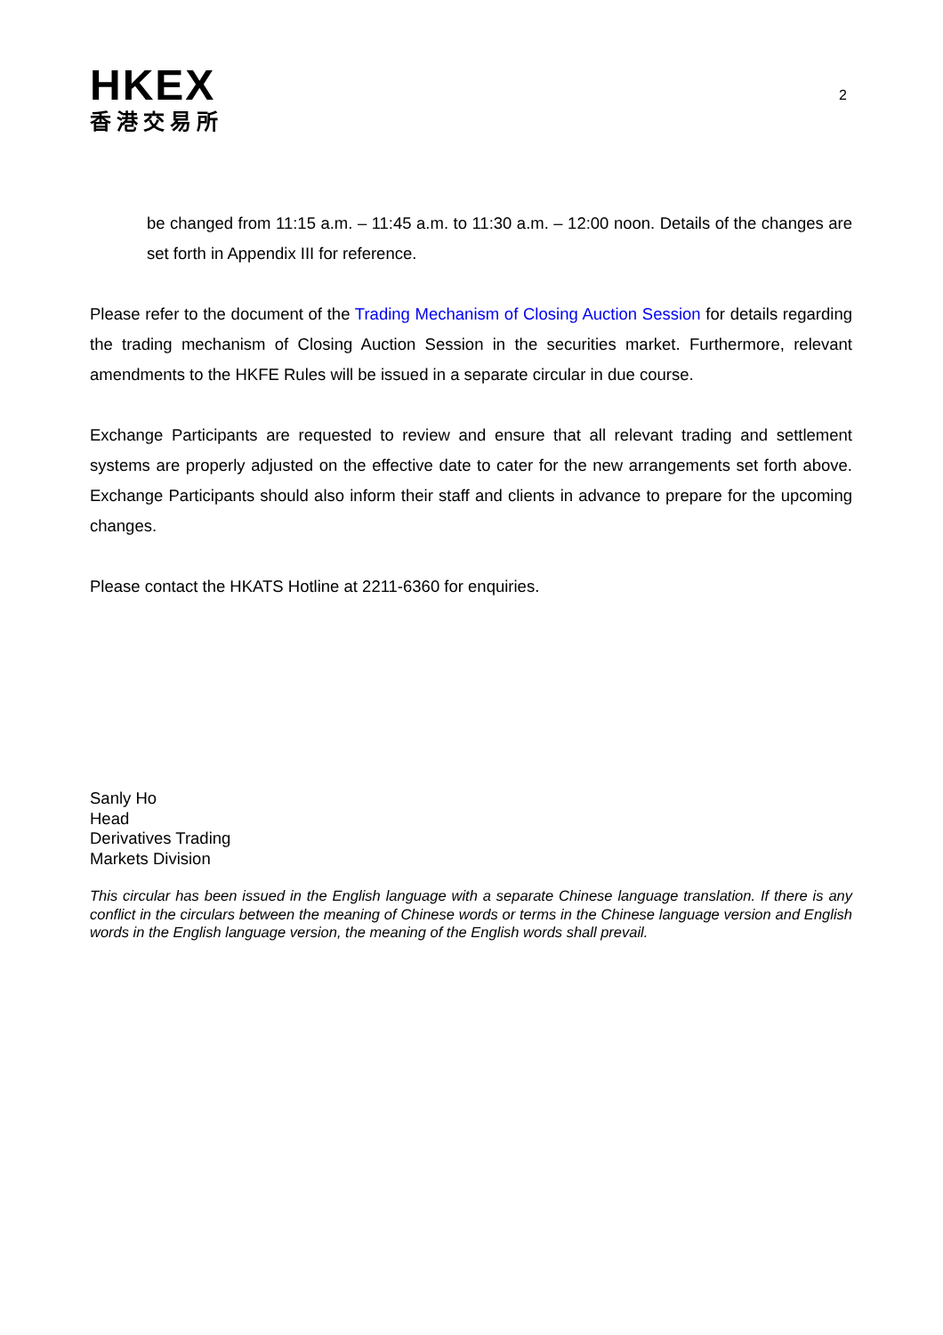HKEX
香港交易所
2
be changed from 11:15 a.m. – 11:45 a.m. to 11:30 a.m. – 12:00 noon. Details of the changes are set forth in Appendix III for reference.
Please refer to the document of the Trading Mechanism of Closing Auction Session for details regarding the trading mechanism of Closing Auction Session in the securities market. Furthermore, relevant amendments to the HKFE Rules will be issued in a separate circular in due course.
Exchange Participants are requested to review and ensure that all relevant trading and settlement systems are properly adjusted on the effective date to cater for the new arrangements set forth above. Exchange Participants should also inform their staff and clients in advance to prepare for the upcoming changes.
Please contact the HKATS Hotline at 2211-6360 for enquiries.
Sanly Ho
Head
Derivatives Trading
Markets Division
This circular has been issued in the English language with a separate Chinese language translation. If there is any conflict in the circulars between the meaning of Chinese words or terms in the Chinese language version and English words in the English language version, the meaning of the English words shall prevail.